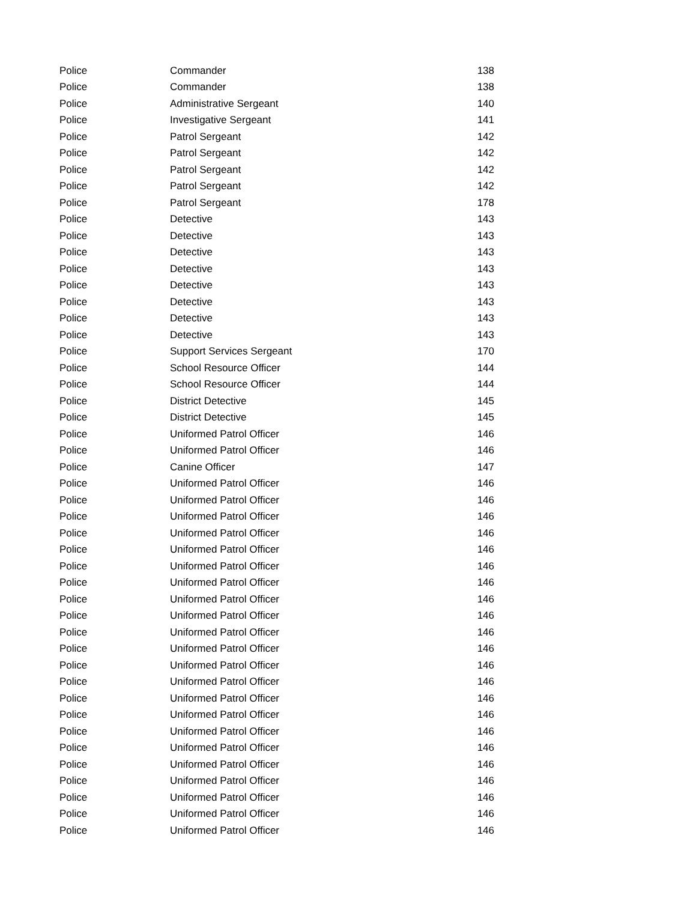| Police | Commander | 138 |
| Police | Commander | 138 |
| Police | Administrative Sergeant | 140 |
| Police | Investigative Sergeant | 141 |
| Police | Patrol Sergeant | 142 |
| Police | Patrol Sergeant | 142 |
| Police | Patrol Sergeant | 142 |
| Police | Patrol Sergeant | 142 |
| Police | Patrol Sergeant | 178 |
| Police | Detective | 143 |
| Police | Detective | 143 |
| Police | Detective | 143 |
| Police | Detective | 143 |
| Police | Detective | 143 |
| Police | Detective | 143 |
| Police | Detective | 143 |
| Police | Detective | 143 |
| Police | Support Services Sergeant | 170 |
| Police | School Resource Officer | 144 |
| Police | School Resource Officer | 144 |
| Police | District Detective | 145 |
| Police | District Detective | 145 |
| Police | Uniformed Patrol Officer | 146 |
| Police | Uniformed Patrol Officer | 146 |
| Police | Canine Officer | 147 |
| Police | Uniformed Patrol Officer | 146 |
| Police | Uniformed Patrol Officer | 146 |
| Police | Uniformed Patrol Officer | 146 |
| Police | Uniformed Patrol Officer | 146 |
| Police | Uniformed Patrol Officer | 146 |
| Police | Uniformed Patrol Officer | 146 |
| Police | Uniformed Patrol Officer | 146 |
| Police | Uniformed Patrol Officer | 146 |
| Police | Uniformed Patrol Officer | 146 |
| Police | Uniformed Patrol Officer | 146 |
| Police | Uniformed Patrol Officer | 146 |
| Police | Uniformed Patrol Officer | 146 |
| Police | Uniformed Patrol Officer | 146 |
| Police | Uniformed Patrol Officer | 146 |
| Police | Uniformed Patrol Officer | 146 |
| Police | Uniformed Patrol Officer | 146 |
| Police | Uniformed Patrol Officer | 146 |
| Police | Uniformed Patrol Officer | 146 |
| Police | Uniformed Patrol Officer | 146 |
| Police | Uniformed Patrol Officer | 146 |
| Police | Uniformed Patrol Officer | 146 |
| Police | Uniformed Patrol Officer | 146 |